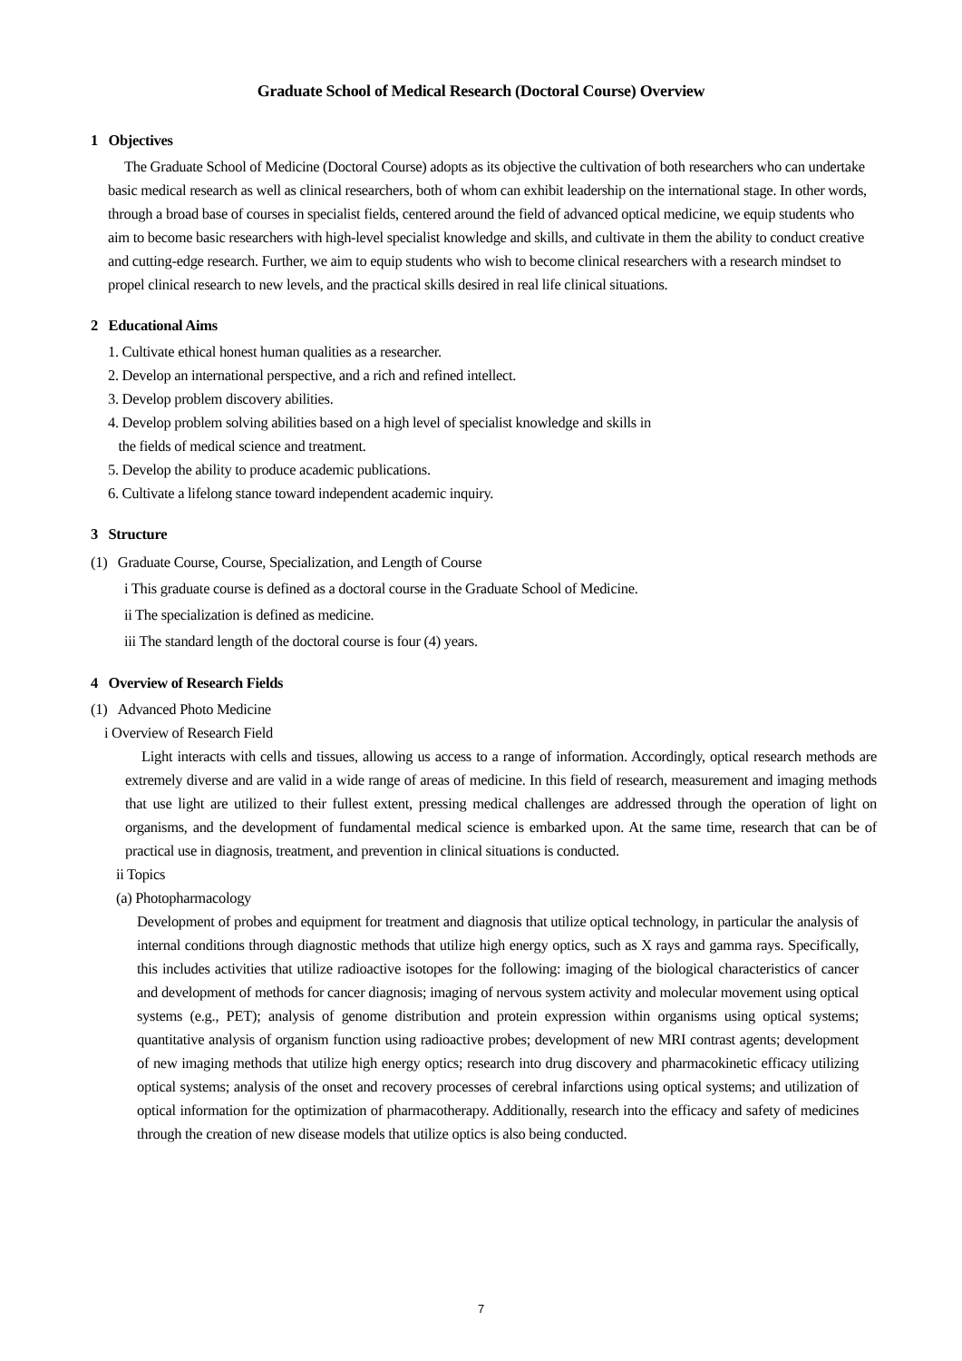Graduate School of Medical Research (Doctoral Course) Overview
1 Objectives
The Graduate School of Medicine (Doctoral Course) adopts as its objective the cultivation of both researchers who can undertake basic medical research as well as clinical researchers, both of whom can exhibit leadership on the international stage. In other words, through a broad base of courses in specialist fields, centered around the field of advanced optical medicine, we equip students who aim to become basic researchers with high-level specialist knowledge and skills, and cultivate in them the ability to conduct creative and cutting-edge research. Further, we aim to equip students who wish to become clinical researchers with a research mindset to propel clinical research to new levels, and the practical skills desired in real life clinical situations.
2 Educational Aims
1. Cultivate ethical honest human qualities as a researcher.
2. Develop an international perspective, and a rich and refined intellect.
3. Develop problem discovery abilities.
4. Develop problem solving abilities based on a high level of specialist knowledge and skills in
the fields of medical science and treatment.
5. Develop the ability to produce academic publications.
6. Cultivate a lifelong stance toward independent academic inquiry.
3 Structure
(1) Graduate Course, Course, Specialization, and Length of Course
i This graduate course is defined as a doctoral course in the Graduate School of Medicine.
ii The specialization is defined as medicine.
iii The standard length of the doctoral course is four (4) years.
4 Overview of Research Fields
(1) Advanced Photo Medicine
i Overview of Research Field
Light interacts with cells and tissues, allowing us access to a range of information. Accordingly, optical research methods are extremely diverse and are valid in a wide range of areas of medicine. In this field of research, measurement and imaging methods that use light are utilized to their fullest extent, pressing medical challenges are addressed through the operation of light on organisms, and the development of fundamental medical science is embarked upon. At the same time, research that can be of practical use in diagnosis, treatment, and prevention in clinical situations is conducted.
ii Topics
(a) Photopharmacology
Development of probes and equipment for treatment and diagnosis that utilize optical technology, in particular the analysis of internal conditions through diagnostic methods that utilize high energy optics, such as X rays and gamma rays. Specifically, this includes activities that utilize radioactive isotopes for the following: imaging of the biological characteristics of cancer and development of methods for cancer diagnosis; imaging of nervous system activity and molecular movement using optical systems (e.g., PET); analysis of genome distribution and protein expression within organisms using optical systems; quantitative analysis of organism function using radioactive probes; development of new MRI contrast agents; development of new imaging methods that utilize high energy optics; research into drug discovery and pharmacokinetic efficacy utilizing optical systems; analysis of the onset and recovery processes of cerebral infarctions using optical systems; and utilization of optical information for the optimization of pharmacotherapy. Additionally, research into the efficacy and safety of medicines through the creation of new disease models that utilize optics is also being conducted.
7